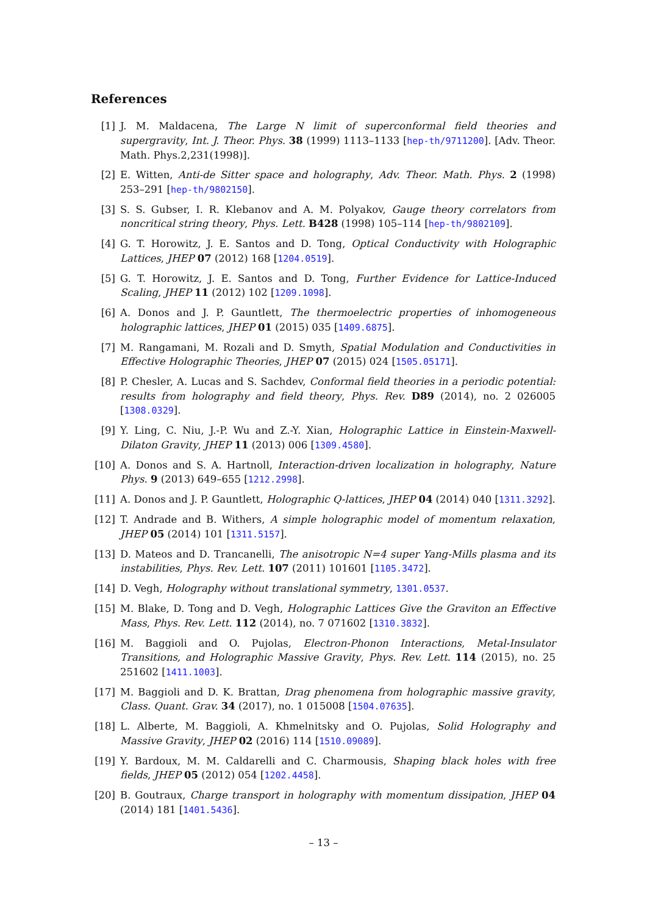References
[1] J. M. Maldacena, The Large N limit of superconformal field theories and supergravity, Int. J. Theor. Phys. 38 (1999) 1113–1133 [hep-th/9711200]. [Adv. Theor. Math. Phys.2,231(1998)].
[2] E. Witten, Anti-de Sitter space and holography, Adv. Theor. Math. Phys. 2 (1998) 253–291 [hep-th/9802150].
[3] S. S. Gubser, I. R. Klebanov and A. M. Polyakov, Gauge theory correlators from noncritical string theory, Phys. Lett. B428 (1998) 105–114 [hep-th/9802109].
[4] G. T. Horowitz, J. E. Santos and D. Tong, Optical Conductivity with Holographic Lattices, JHEP 07 (2012) 168 [1204.0519].
[5] G. T. Horowitz, J. E. Santos and D. Tong, Further Evidence for Lattice-Induced Scaling, JHEP 11 (2012) 102 [1209.1098].
[6] A. Donos and J. P. Gauntlett, The thermoelectric properties of inhomogeneous holographic lattices, JHEP 01 (2015) 035 [1409.6875].
[7] M. Rangamani, M. Rozali and D. Smyth, Spatial Modulation and Conductivities in Effective Holographic Theories, JHEP 07 (2015) 024 [1505.05171].
[8] P. Chesler, A. Lucas and S. Sachdev, Conformal field theories in a periodic potential: results from holography and field theory, Phys. Rev. D89 (2014), no. 2 026005 [1308.0329].
[9] Y. Ling, C. Niu, J.-P. Wu and Z.-Y. Xian, Holographic Lattice in Einstein-Maxwell-Dilaton Gravity, JHEP 11 (2013) 006 [1309.4580].
[10] A. Donos and S. A. Hartnoll, Interaction-driven localization in holography, Nature Phys. 9 (2013) 649–655 [1212.2998].
[11] A. Donos and J. P. Gauntlett, Holographic Q-lattices, JHEP 04 (2014) 040 [1311.3292].
[12] T. Andrade and B. Withers, A simple holographic model of momentum relaxation, JHEP 05 (2014) 101 [1311.5157].
[13] D. Mateos and D. Trancanelli, The anisotropic N=4 super Yang-Mills plasma and its instabilities, Phys. Rev. Lett. 107 (2011) 101601 [1105.3472].
[14] D. Vegh, Holography without translational symmetry, 1301.0537.
[15] M. Blake, D. Tong and D. Vegh, Holographic Lattices Give the Graviton an Effective Mass, Phys. Rev. Lett. 112 (2014), no. 7 071602 [1310.3832].
[16] M. Baggioli and O. Pujolas, Electron-Phonon Interactions, Metal-Insulator Transitions, and Holographic Massive Gravity, Phys. Rev. Lett. 114 (2015), no. 25 251602 [1411.1003].
[17] M. Baggioli and D. K. Brattan, Drag phenomena from holographic massive gravity, Class. Quant. Grav. 34 (2017), no. 1 015008 [1504.07635].
[18] L. Alberte, M. Baggioli, A. Khmelnitsky and O. Pujolas, Solid Holography and Massive Gravity, JHEP 02 (2016) 114 [1510.09089].
[19] Y. Bardoux, M. M. Caldarelli and C. Charmousis, Shaping black holes with free fields, JHEP 05 (2012) 054 [1202.4458].
[20] B. Goutraux, Charge transport in holography with momentum dissipation, JHEP 04 (2014) 181 [1401.5436].
– 13 –